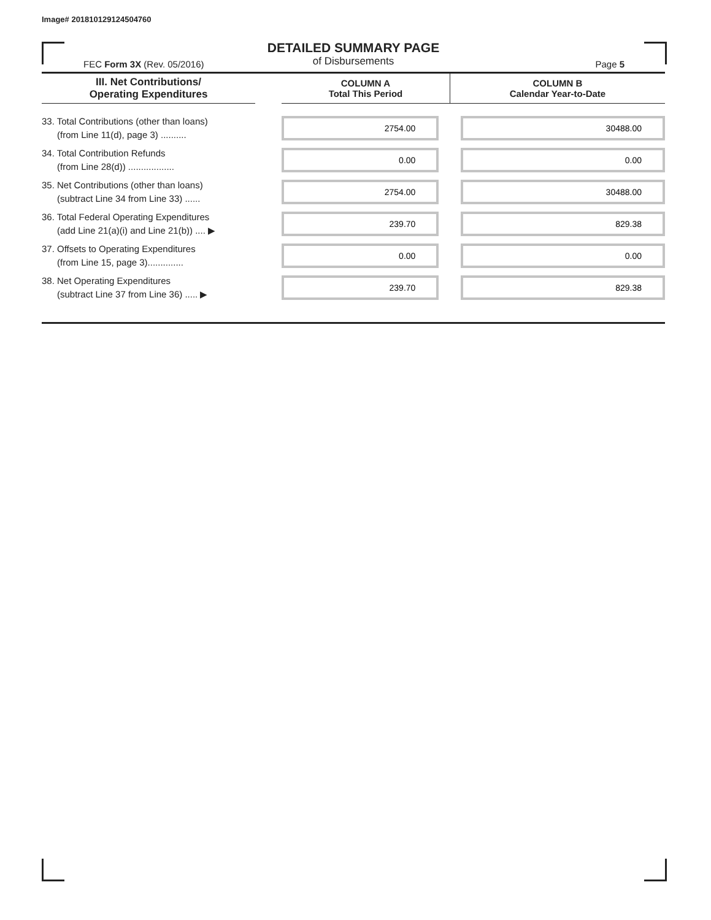Image# 201810129124504760
DETAILED SUMMARY PAGE
of Disbursements
FEC Form 3X (Rev. 05/2016) Page 5
| III. Net Contributions/ Operating Expenditures | | COLUMN A Total This Period | COLUMN B Calendar Year-to-Date |
| --- | --- | --- | --- |
| 33. Total Contributions (other than loans) (from Line 11(d), page 3) .......... | | 2754.00 | 30488.00 |
| 34. Total Contribution Refunds (from Line 28(d)) .................. | | 0.00 | 0.00 |
| 35. Net Contributions (other than loans) (subtract Line 34 from Line 33) ...... | | 2754.00 | 30488.00 |
| 36. Total Federal Operating Expenditures (add Line 21(a)(i) and Line 21(b)) .... ▶ | | 239.70 | 829.38 |
| 37. Offsets to Operating Expenditures (from Line 15, page 3).............. | | 0.00 | 0.00 |
| 38. Net Operating Expenditures (subtract Line 37 from Line 36) ..... ▶ | | 239.70 | 829.38 |